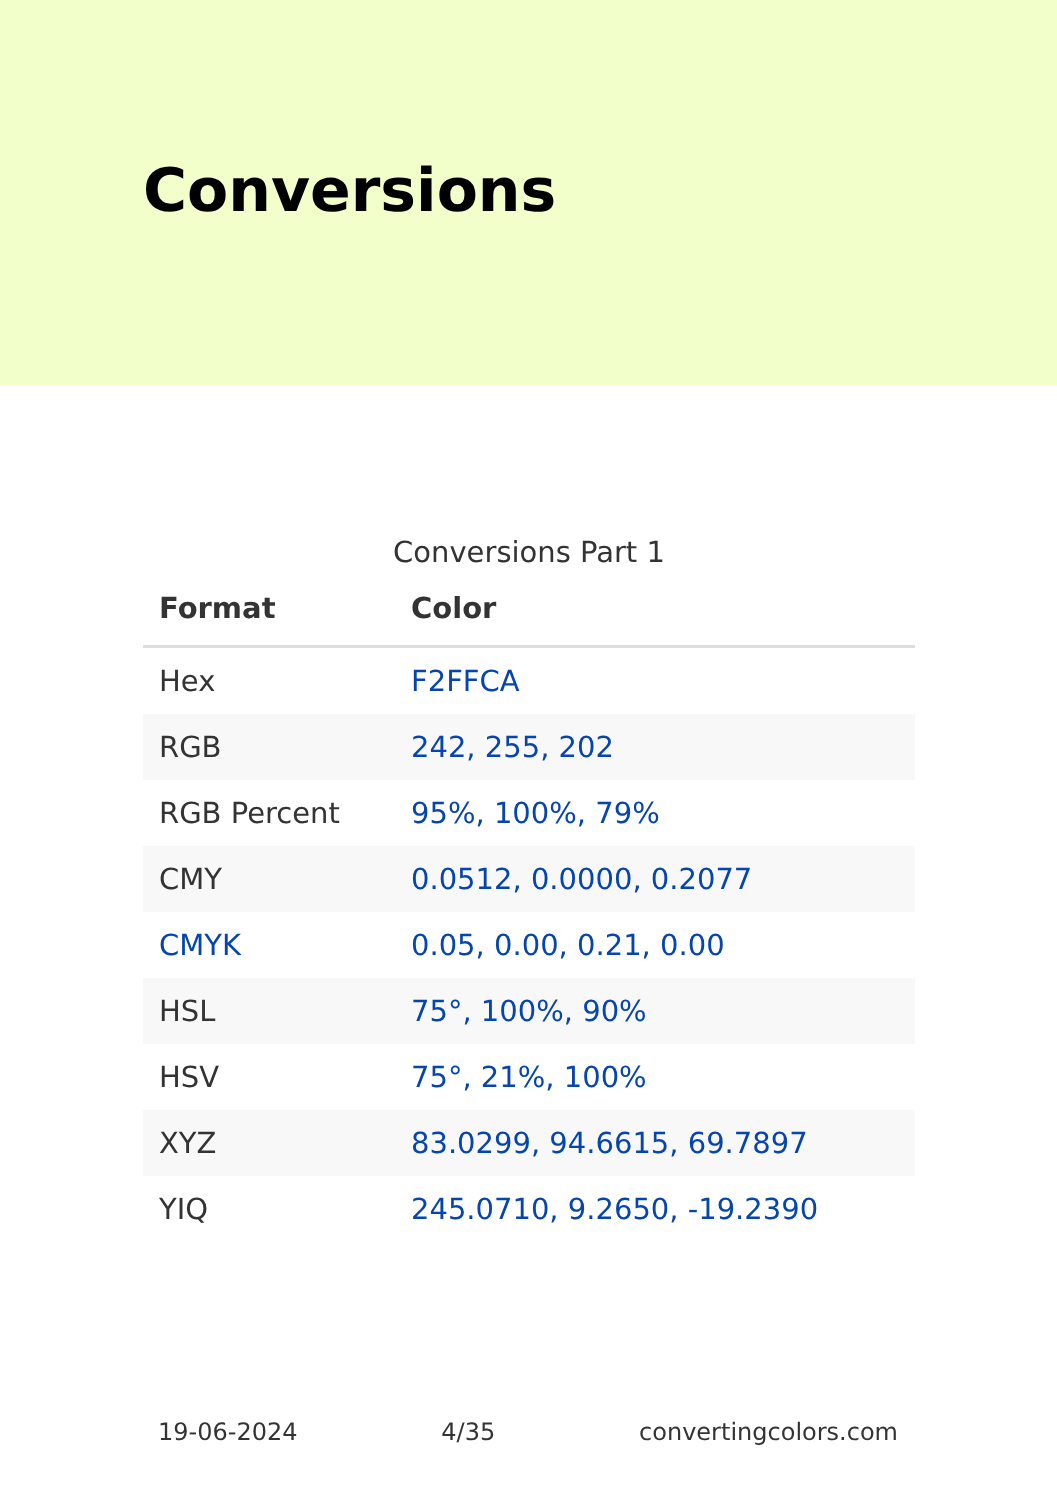Conversions
Conversions Part 1
| Format | Color |
| --- | --- |
| Hex | F2FFCA |
| RGB | 242, 255, 202 |
| RGB Percent | 95%, 100%, 79% |
| CMY | 0.0512, 0.0000, 0.2077 |
| CMYK | 0.05, 0.00, 0.21, 0.00 |
| HSL | 75°, 100%, 90% |
| HSV | 75°, 21%, 100% |
| XYZ | 83.0299, 94.6615, 69.7897 |
| YIQ | 245.0710, 9.2650, -19.2390 |
19-06-2024 4/35 convertingcolors.com